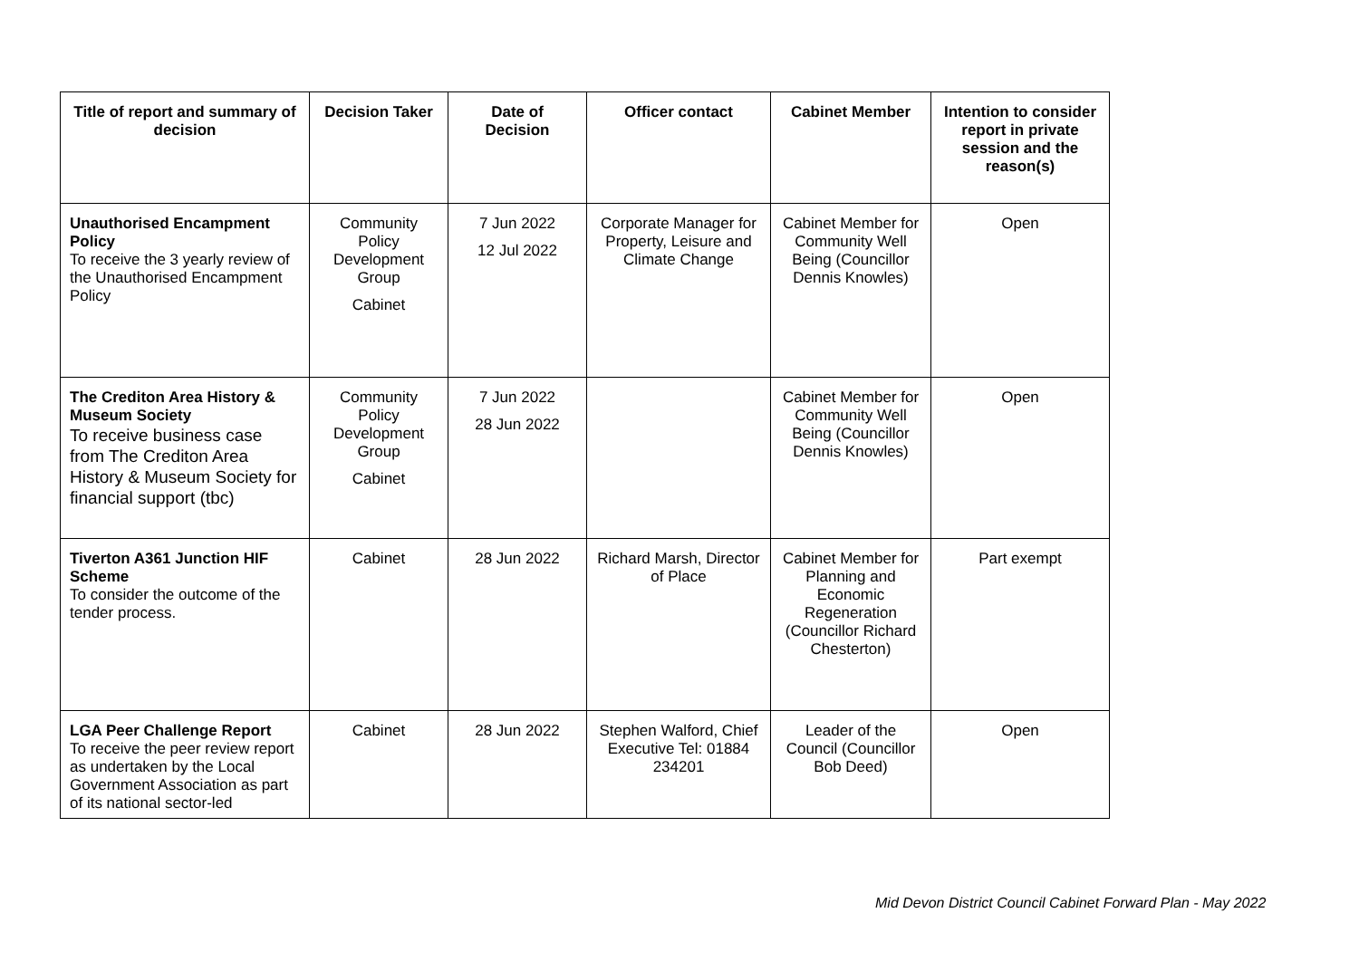| Title of report and summary of decision | Decision Taker | Date of Decision | Officer contact | Cabinet Member | Intention to consider report in private session and the reason(s) |
| --- | --- | --- | --- | --- | --- |
| Unauthorised Encampment Policy To receive the 3 yearly review of the Unauthorised Encampment Policy | Community Policy Development Group Cabinet | 7 Jun 2022 12 Jul 2022 | Corporate Manager for Property, Leisure and Climate Change | Cabinet Member for Community Well Being (Councillor Dennis Knowles) | Open |
| The Crediton Area History & Museum Society To receive business case from The Crediton Area History & Museum Society for financial support (tbc) | Community Policy Development Group Cabinet | 7 Jun 2022 28 Jun 2022 | | Cabinet Member for Community Well Being (Councillor Dennis Knowles) | Open |
| Tiverton A361 Junction HIF Scheme To consider the outcome of the tender process. | Cabinet | 28 Jun 2022 | Richard Marsh, Director of Place | Cabinet Member for Planning and Economic Regeneration (Councillor Richard Chesterton) | Part exempt |
| LGA Peer Challenge Report To receive the peer review report as undertaken by the Local Government Association as part of its national sector-led | Cabinet | 28 Jun 2022 | Stephen Walford, Chief Executive Tel: 01884 234201 | Leader of the Council (Councillor Bob Deed) | Open |
Mid Devon District Council Cabinet Forward Plan - May 2022